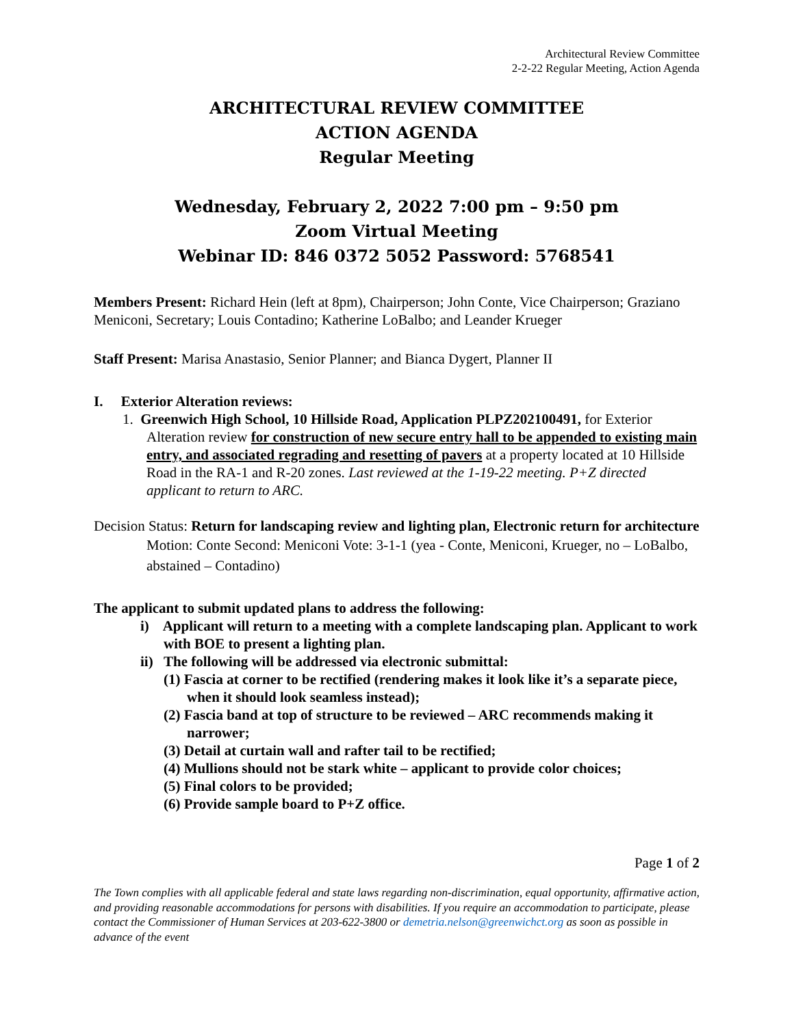Architectural Review Committee
2-2-22 Regular Meeting, Action Agenda
ARCHITECTURAL REVIEW COMMITTEE
ACTION AGENDA
Regular Meeting
Wednesday, February 2, 2022 7:00 pm – 9:50 pm
Zoom Virtual Meeting
Webinar ID: 846 0372 5052 Password: 5768541
Members Present: Richard Hein (left at 8pm), Chairperson; John Conte, Vice Chairperson; Graziano Meniconi, Secretary; Louis Contadino; Katherine LoBalbo; and Leander Krueger
Staff Present: Marisa Anastasio, Senior Planner; and Bianca Dygert, Planner II
I. Exterior Alteration reviews:
1. Greenwich High School, 10 Hillside Road, Application PLPZ202100491, for Exterior Alteration review for construction of new secure entry hall to be appended to existing main entry, and associated regrading and resetting of pavers at a property located at 10 Hillside Road in the RA-1 and R-20 zones. Last reviewed at the 1-19-22 meeting. P+Z directed applicant to return to ARC.
Decision Status: Return for landscaping review and lighting plan, Electronic return for architecture
Motion: Conte Second: Meniconi Vote: 3-1-1 (yea - Conte, Meniconi, Krueger, no – LoBalbo, abstained – Contadino)
The applicant to submit updated plans to address the following:
i) Applicant will return to a meeting with a complete landscaping plan. Applicant to work with BOE to present a lighting plan.
ii) The following will be addressed via electronic submittal:
(1) Fascia at corner to be rectified (rendering makes it look like it’s a separate piece, when it should look seamless instead);
(2) Fascia band at top of structure to be reviewed – ARC recommends making it narrower;
(3) Detail at curtain wall and rafter tail to be rectified;
(4) Mullions should not be stark white – applicant to provide color choices;
(5) Final colors to be provided;
(6) Provide sample board to P+Z office.
Page 1 of 2
The Town complies with all applicable federal and state laws regarding non-discrimination, equal opportunity, affirmative action, and providing reasonable accommodations for persons with disabilities. If you require an accommodation to participate, please contact the Commissioner of Human Services at 203-622-3800 or demetria.nelson@greenwichct.org as soon as possible in advance of the event